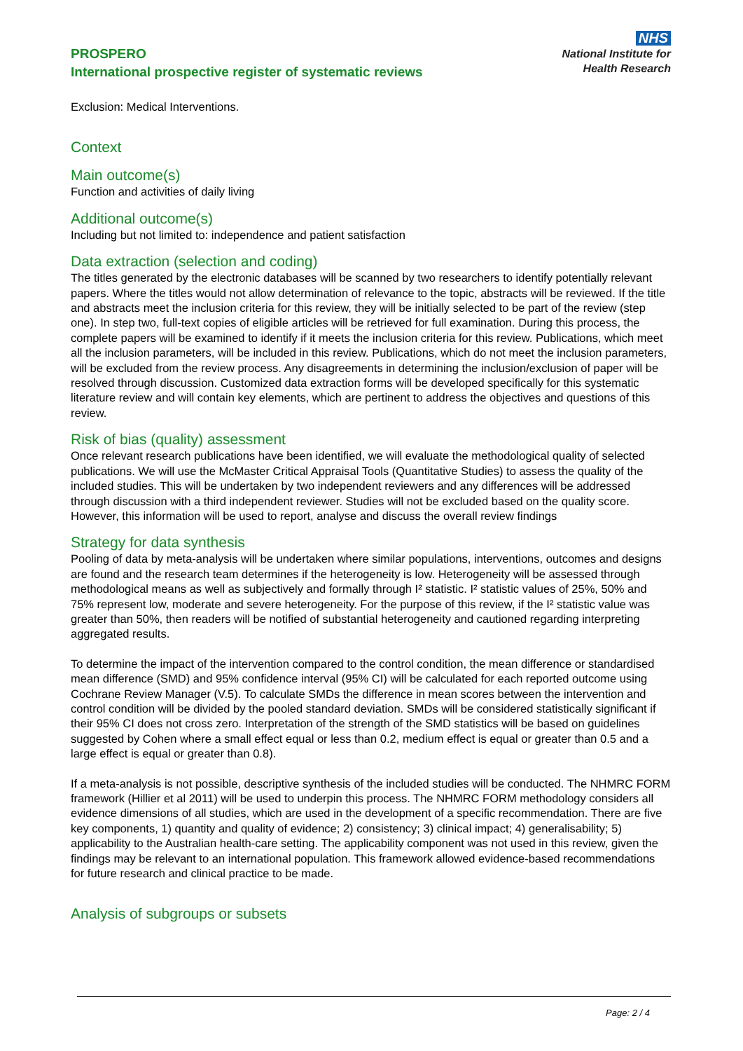PROSPERO
International prospective register of systematic reviews
NHS
National Institute for
Health Research
Exclusion: Medical Interventions.
Context
Main outcome(s)
Function and activities of daily living
Additional outcome(s)
Including but not limited to: independence and patient satisfaction
Data extraction (selection and coding)
The titles generated by the electronic databases will be scanned by two researchers to identify potentially relevant papers. Where the titles would not allow determination of relevance to the topic, abstracts will be reviewed. If the title and abstracts meet the inclusion criteria for this review, they will be initially selected to be part of the review (step one). In step two, full-text copies of eligible articles will be retrieved for full examination. During this process, the complete papers will be examined to identify if it meets the inclusion criteria for this review. Publications, which meet all the inclusion parameters, will be included in this review. Publications, which do not meet the inclusion parameters, will be excluded from the review process. Any disagreements in determining the inclusion/exclusion of paper will be resolved through discussion. Customized data extraction forms will be developed specifically for this systematic literature review and will contain key elements, which are pertinent to address the objectives and questions of this review.
Risk of bias (quality) assessment
Once relevant research publications have been identified, we will evaluate the methodological quality of selected publications. We will use the McMaster Critical Appraisal Tools (Quantitative Studies) to assess the quality of the included studies. This will be undertaken by two independent reviewers and any differences will be addressed through discussion with a third independent reviewer. Studies will not be excluded based on the quality score. However, this information will be used to report, analyse and discuss the overall review findings
Strategy for data synthesis
Pooling of data by meta-analysis will be undertaken where similar populations, interventions, outcomes and designs are found and the research team determines if the heterogeneity is low. Heterogeneity will be assessed through methodological means as well as subjectively and formally through I² statistic. I² statistic values of 25%, 50% and 75% represent low, moderate and severe heterogeneity. For the purpose of this review, if the I² statistic value was greater than 50%, then readers will be notified of substantial heterogeneity and cautioned regarding interpreting aggregated results.
To determine the impact of the intervention compared to the control condition, the mean difference or standardised mean difference (SMD) and 95% confidence interval (95% CI) will be calculated for each reported outcome using Cochrane Review Manager (V.5). To calculate SMDs the difference in mean scores between the intervention and control condition will be divided by the pooled standard deviation. SMDs will be considered statistically significant if their 95% CI does not cross zero. Interpretation of the strength of the SMD statistics will be based on guidelines suggested by Cohen where a small effect equal or less than 0.2, medium effect is equal or greater than 0.5 and a large effect is equal or greater than 0.8).
If a meta-analysis is not possible, descriptive synthesis of the included studies will be conducted. The NHMRC FORM framework (Hillier et al 2011) will be used to underpin this process. The NHMRC FORM methodology considers all evidence dimensions of all studies, which are used in the development of a specific recommendation. There are five key components, 1) quantity and quality of evidence; 2) consistency; 3) clinical impact; 4) generalisability; 5) applicability to the Australian health-care setting. The applicability component was not used in this review, given the findings may be relevant to an international population. This framework allowed evidence-based recommendations for future research and clinical practice to be made.
Analysis of subgroups or subsets
Page: 2 / 4